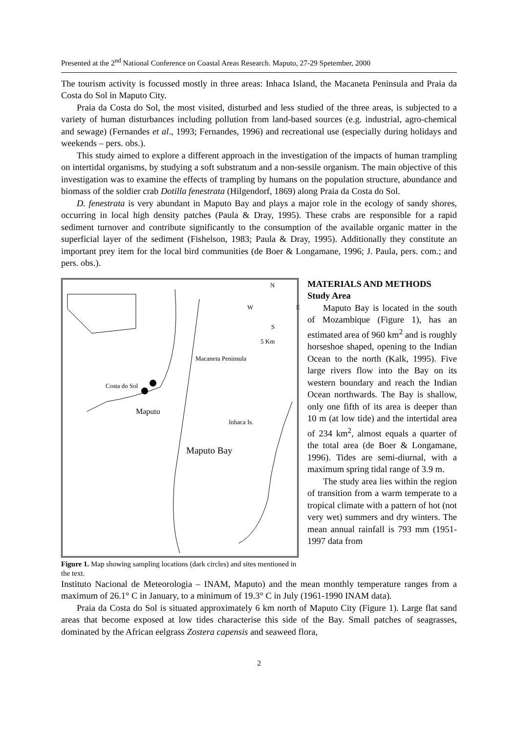Presented at the 2<sup>nd</sup> National Conference on Coastal Areas Research. Maputo, 27-29 Spetember, 2000
The tourism activity is focussed mostly in three areas: Inhaca Island, the Macaneta Peninsula and Praia da Costa do Sol in Maputo City.
Praia da Costa do Sol, the most visited, disturbed and less studied of the three areas, is subjected to a variety of human disturbances including pollution from land-based sources (e.g. industrial, agro-chemical and sewage) (Fernandes et al., 1993; Fernandes, 1996) and recreational use (especially during holidays and weekends – pers. obs.).
This study aimed to explore a different approach in the investigation of the impacts of human trampling on intertidal organisms, by studying a soft substratum and a non-sessile organism. The main objective of this investigation was to examine the effects of trampling by humans on the population structure, abundance and biomass of the soldier crab Dotilla fenestrata (Hilgendorf, 1869) along Praia da Costa do Sol.
D. fenestrata is very abundant in Maputo Bay and plays a major role in the ecology of sandy shores, occurring in local high density patches (Paula & Dray, 1995). These crabs are responsible for a rapid sediment turnover and contribute significantly to the consumption of the available organic matter in the superficial layer of the sediment (Fishelson, 1983; Paula & Dray, 1995). Additionally they constitute an important prey item for the local bird communities (de Boer & Longamane, 1996; J. Paula, pers. com.; and pers. obs.).
N
W E
S
5 Km
Macaneta Peninsula
Costa do Sol
Maputo
Inhaca Is.
Maputo Bay
Figure 1. Map showing sampling locations (dark circles) and sites mentioned in the text.
MATERIALS AND METHODS
Study Area
Maputo Bay is located in the south of Mozambique (Figure 1), has an estimated area of 960 km<sup>2</sup> and is roughly horseshoe shaped, opening to the Indian Ocean to the north (Kalk, 1995). Five large rivers flow into the Bay on its western boundary and reach the Indian Ocean northwards. The Bay is shallow, only one fifth of its area is deeper than 10 m (at low tide) and the intertidal area of 234 km<sup>2</sup>, almost equals a quarter of the total area (de Boer & Longamane, 1996). Tides are semi-diurnal, with a maximum spring tidal range of 3.9 m.
The study area lies within the region of transition from a warm temperate to a tropical climate with a pattern of hot (not very wet) summers and dry winters. The mean annual rainfall is 793 mm (1951-1997 data from
Instituto Nacional de Meteorologia – INAM, Maputo) and the mean monthly temperature ranges from a maximum of 26.1° C in January, to a minimum of 19.3° C in July (1961-1990 INAM data).
Praia da Costa do Sol is situated approximately 6 km north of Maputo City (Figure 1). Large flat sand areas that become exposed at low tides characterise this side of the Bay. Small patches of seagrasses, dominated by the African eelgrass Zostera capensis and seaweed flora,
2